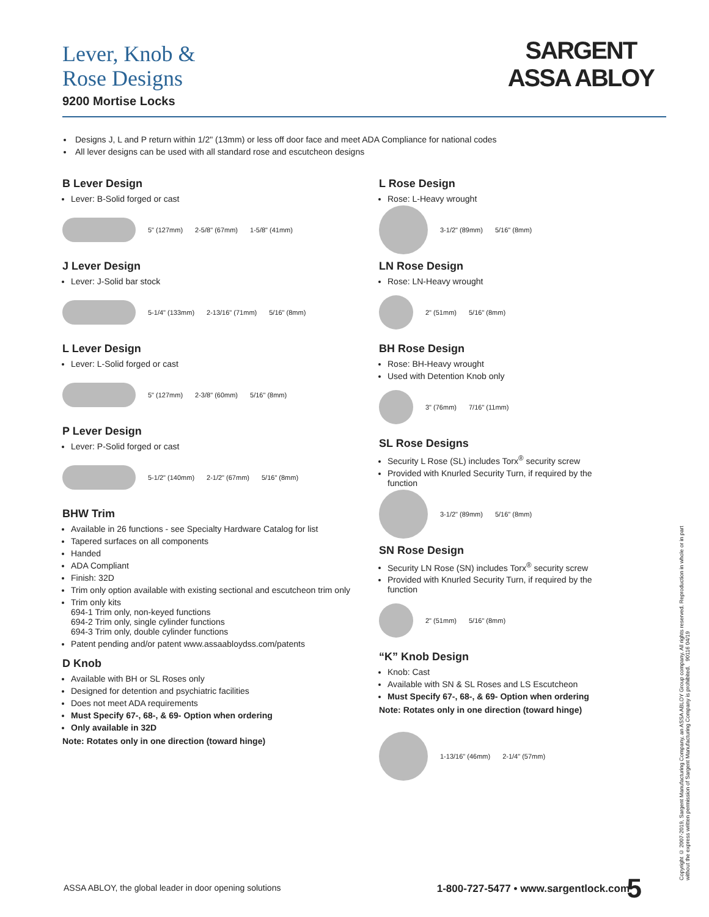Lever, Knob &
Rose Designs
9200 Mortise Locks
SARGENT
ASSA ABLOY
Designs J, L and P return within 1/2" (13mm) or less off door face and meet ADA Compliance for national codes
All lever designs can be used with all standard rose and escutcheon designs
B Lever Design
Lever: B-Solid forged or cast
5" (127mm) 2-5/8" (67mm) 1-5/8" (41mm)
J Lever Design
Lever: J-Solid bar stock
5-1/4" (133mm) 2-13/16" (71mm) 5/16" (8mm)
L Lever Design
Lever: L-Solid forged or cast
5" (127mm) 2-3/8" (60mm) 5/16" (8mm)
P Lever Design
Lever: P-Solid forged or cast
5-1/2" (140mm) 2-1/2" (67mm) 5/16" (8mm)
BHW Trim
Available in 26 functions - see Specialty Hardware Catalog for list
Tapered surfaces on all components
Handed
ADA Compliant
Finish: 32D
Trim only option available with existing sectional and escutcheon trim only
Trim only kits
694-1 Trim only, non-keyed functions
694-2 Trim only, single cylinder functions
694-3 Trim only, double cylinder functions
Patent pending and/or patent www.assaabloydss.com/patents
D Knob
Available with BH or SL Roses only
Designed for detention and psychiatric facilities
Does not meet ADA requirements
Must Specify 67-, 68-, & 69- Option when ordering
Only available in 32D
Note: Rotates only in one direction (toward hinge)
L Rose Design
Rose: L-Heavy wrought
3-1/2" (89mm) 5/16" (8mm)
LN Rose Design
Rose: LN-Heavy wrought
2" (51mm) 5/16" (8mm)
BH Rose Design
Rose: BH-Heavy wrought
Used with Detention Knob only
3" (76mm) 7/16" (11mm)
SL Rose Designs
Security L Rose (SL) includes Torx<sup>®</sup> security screw
Provided with Knurled Security Turn, if required by the function
3-1/2" (89mm) 5/16" (8mm)
SN Rose Design
Security LN Rose (SN) includes Torx<sup>®</sup> security screw
Provided with Knurled Security Turn, if required by the function
2" (51mm) 5/16" (8mm)
“K” Knob Design
Knob: Cast
Available with SN & SL Roses and LS Escutcheon
Must Specify 67-, 68-, & 69- Option when ordering
Note: Rotates only in one direction (toward hinge)
1-13/16" (46mm) 2-1/4" (57mm)
ASSA ABLOY, the global leader in door opening solutions 1-800-727-5477 • www.sargentlock.com
5
Copyright © 2007-2019, Sargent Manufacturing Company, an ASSA ABLOY Group company. All rights reserved. Reproduction in whole or in part without the express written permission of Sargent Manufacturing Company is prohibited. 90116 04/19